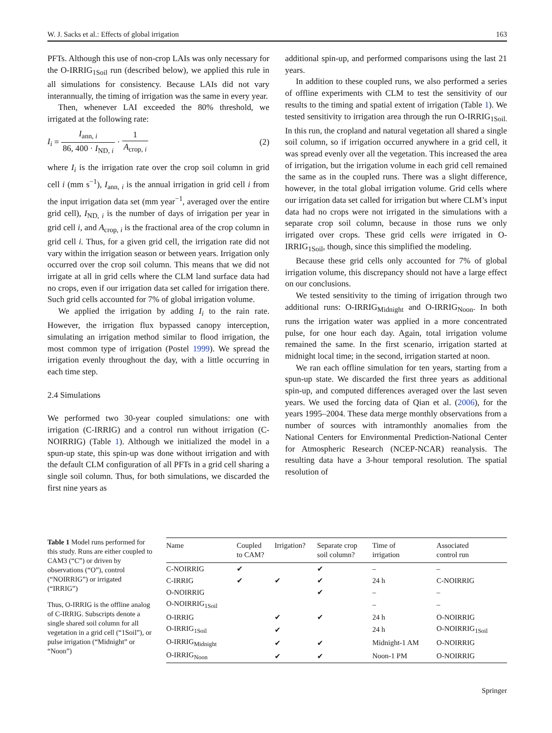W. J. Sacks et al.: Effects of global irrigation 163
PFTs. Although this use of non-crop LAIs was only necessary for the O-IRRIG<sub>1Soil</sub> run (described below), we applied this rule in all simulations for consistency. Because LAIs did not vary interannually, the timing of irrigation was the same in every year.
Then, whenever LAI exceeded the 80% threshold, we irrigated at the following rate:
I<sub>i</sub> = I<sub>ann, i</sub> 86, 400 · I<sub>ND, i</sub> · 1 A<sub>crop, i</sub>
(2)
where I<sub>i</sub> is the irrigation rate over the crop soil column in grid cell i (mm s<sup>−1</sup>), I<sub>ann, i</sub> is the annual irrigation in grid cell i from the input irrigation data set (mm year<sup>−1</sup>, averaged over the entire grid cell), I<sub>ND, i</sub> is the number of days of irrigation per year in grid cell i, and A<sub>crop, i</sub> is the fractional area of the crop column in grid cell i. Thus, for a given grid cell, the irrigation rate did not vary within the irrigation season or between years. Irrigation only occurred over the crop soil column. This means that we did not irrigate at all in grid cells where the CLM land surface data had no crops, even if our irrigation data set called for irrigation there. Such grid cells accounted for 7% of global irrigation volume.
We applied the irrigation by adding I<sub>i</sub> to the rain rate. However, the irrigation flux bypassed canopy interception, simulating an irrigation method similar to flood irrigation, the most common type of irrigation (Postel 1999). We spread the irrigation evenly throughout the day, with a little occurring in each time step.
2.4 Simulations
We performed two 30-year coupled simulations: one with irrigation (C-IRRIG) and a control run without irrigation (C-NOIRRIG) (Table 1). Although we initialized the model in a spun-up state, this spin-up was done without irrigation and with the default CLM configuration of all PFTs in a grid cell sharing a single soil column. Thus, for both simulations, we discarded the first nine years as
additional spin-up, and performed comparisons using the last 21 years.
In addition to these coupled runs, we also performed a series of offline experiments with CLM to test the sensitivity of our results to the timing and spatial extent of irrigation (Table 1). We tested sensitivity to irrigation area through the run O-IRRIG<sub>1Soil.</sub> In this run, the cropland and natural vegetation all shared a single soil column, so if irrigation occurred anywhere in a grid cell, it was spread evenly over all the vegetation. This increased the area of irrigation, but the irrigation volume in each grid cell remained the same as in the coupled runs. There was a slight difference, however, in the total global irrigation volume. Grid cells where our irrigation data set called for irrigation but where CLM’s input data had no crops were not irrigated in the simulations with a separate crop soil column, because in those runs we only irrigated over crops. These grid cells were irrigated in O-IRRIG<sub>1Soil</sub>, though, since this simplified the modeling.
Because these grid cells only accounted for 7% of global irrigation volume, this discrepancy should not have a large effect on our conclusions.
We tested sensitivity to the timing of irrigation through two additional runs: O-IRRIG<sub>Midnight</sub> and O-IRRIG<sub>Noon</sub>. In both runs the irrigation water was applied in a more concentrated pulse, for one hour each day. Again, total irrigation volume remained the same. In the first scenario, irrigation started at midnight local time; in the second, irrigation started at noon.
We ran each offline simulation for ten years, starting from a spun-up state. We discarded the first three years as additional spin-up, and computed differences averaged over the last seven years. We used the forcing data of Qian et al. (2006), for the years 1995–2004. These data merge monthly observations from a number of sources with intramonthly anomalies from the National Centers for Environmental Prediction-National Center for Atmospheric Research (NCEP-NCAR) reanalysis. The resulting data have a 3-hour temporal resolution. The spatial resolution of
Table 1 Model runs performed for this study. Runs are either coupled to CAM3 (“C”) or driven by observations (“O”), control (“NOIRRIG”) or irrigated (“IRRIG”)
Thus, O-IRRIG is the offline analog of C-IRRIG. Subscripts denote a single shared soil column for all vegetation in a grid cell (“1Soil”), or pulse irrigation (“Midnight” or “Noon”)
| Name | Coupled to CAM? | Irrigation? | Separate crop soil column? | Time of irrigation | Associated control run |
| --- | --- | --- | --- | --- | --- |
| C-NOIRRIG | ✔ | | ✔ | – | – |
| C-IRRIG | ✔ | ✔ | ✔ | 24 h | C-NOIRRIG |
| O-NOIRRIG | | | ✔ | – | – |
| O-NOIRRIG<sub>1Soil</sub> | | | | – | – |
| O-IRRIG | | ✔ | ✔ | 24 h | O-NOIRRIG |
| O-IRRIG<sub>1Soil</sub> | | ✔ | | 24 h | O-NOIRRIG<sub>1Soil</sub> |
| O-IRRIG<sub>Midnight</sub> | | ✔ | ✔ | Midnight-1 AM | O-NOIRRIG |
| O-IRRIG<sub>Noon</sub> | | ✔ | ✔ | Noon-1 PM | O-NOIRRIG |
Springer